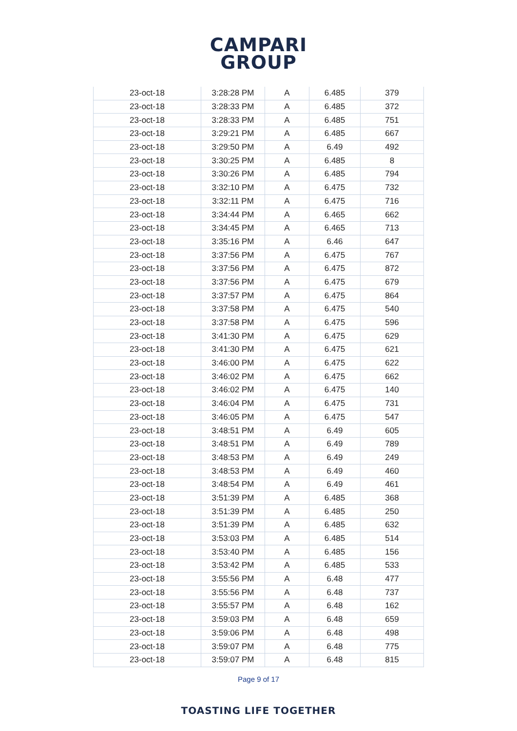CAMPARI
GROUP
| 23-oct-18 | 3:28:28 PM | A | 6.485 | 379 |
| 23-oct-18 | 3:28:33 PM | A | 6.485 | 372 |
| 23-oct-18 | 3:28:33 PM | A | 6.485 | 751 |
| 23-oct-18 | 3:29:21 PM | A | 6.485 | 667 |
| 23-oct-18 | 3:29:50 PM | A | 6.49 | 492 |
| 23-oct-18 | 3:30:25 PM | A | 6.485 | 8 |
| 23-oct-18 | 3:30:26 PM | A | 6.485 | 794 |
| 23-oct-18 | 3:32:10 PM | A | 6.475 | 732 |
| 23-oct-18 | 3:32:11 PM | A | 6.475 | 716 |
| 23-oct-18 | 3:34:44 PM | A | 6.465 | 662 |
| 23-oct-18 | 3:34:45 PM | A | 6.465 | 713 |
| 23-oct-18 | 3:35:16 PM | A | 6.46 | 647 |
| 23-oct-18 | 3:37:56 PM | A | 6.475 | 767 |
| 23-oct-18 | 3:37:56 PM | A | 6.475 | 872 |
| 23-oct-18 | 3:37:56 PM | A | 6.475 | 679 |
| 23-oct-18 | 3:37:57 PM | A | 6.475 | 864 |
| 23-oct-18 | 3:37:58 PM | A | 6.475 | 540 |
| 23-oct-18 | 3:37:58 PM | A | 6.475 | 596 |
| 23-oct-18 | 3:41:30 PM | A | 6.475 | 629 |
| 23-oct-18 | 3:41:30 PM | A | 6.475 | 621 |
| 23-oct-18 | 3:46:00 PM | A | 6.475 | 622 |
| 23-oct-18 | 3:46:02 PM | A | 6.475 | 662 |
| 23-oct-18 | 3:46:02 PM | A | 6.475 | 140 |
| 23-oct-18 | 3:46:04 PM | A | 6.475 | 731 |
| 23-oct-18 | 3:46:05 PM | A | 6.475 | 547 |
| 23-oct-18 | 3:48:51 PM | A | 6.49 | 605 |
| 23-oct-18 | 3:48:51 PM | A | 6.49 | 789 |
| 23-oct-18 | 3:48:53 PM | A | 6.49 | 249 |
| 23-oct-18 | 3:48:53 PM | A | 6.49 | 460 |
| 23-oct-18 | 3:48:54 PM | A | 6.49 | 461 |
| 23-oct-18 | 3:51:39 PM | A | 6.485 | 368 |
| 23-oct-18 | 3:51:39 PM | A | 6.485 | 250 |
| 23-oct-18 | 3:51:39 PM | A | 6.485 | 632 |
| 23-oct-18 | 3:53:03 PM | A | 6.485 | 514 |
| 23-oct-18 | 3:53:40 PM | A | 6.485 | 156 |
| 23-oct-18 | 3:53:42 PM | A | 6.485 | 533 |
| 23-oct-18 | 3:55:56 PM | A | 6.48 | 477 |
| 23-oct-18 | 3:55:56 PM | A | 6.48 | 737 |
| 23-oct-18 | 3:55:57 PM | A | 6.48 | 162 |
| 23-oct-18 | 3:59:03 PM | A | 6.48 | 659 |
| 23-oct-18 | 3:59:06 PM | A | 6.48 | 498 |
| 23-oct-18 | 3:59:07 PM | A | 6.48 | 775 |
| 23-oct-18 | 3:59:07 PM | A | 6.48 | 815 |
Page 9 of 17
TOASTING LIFE TOGETHER